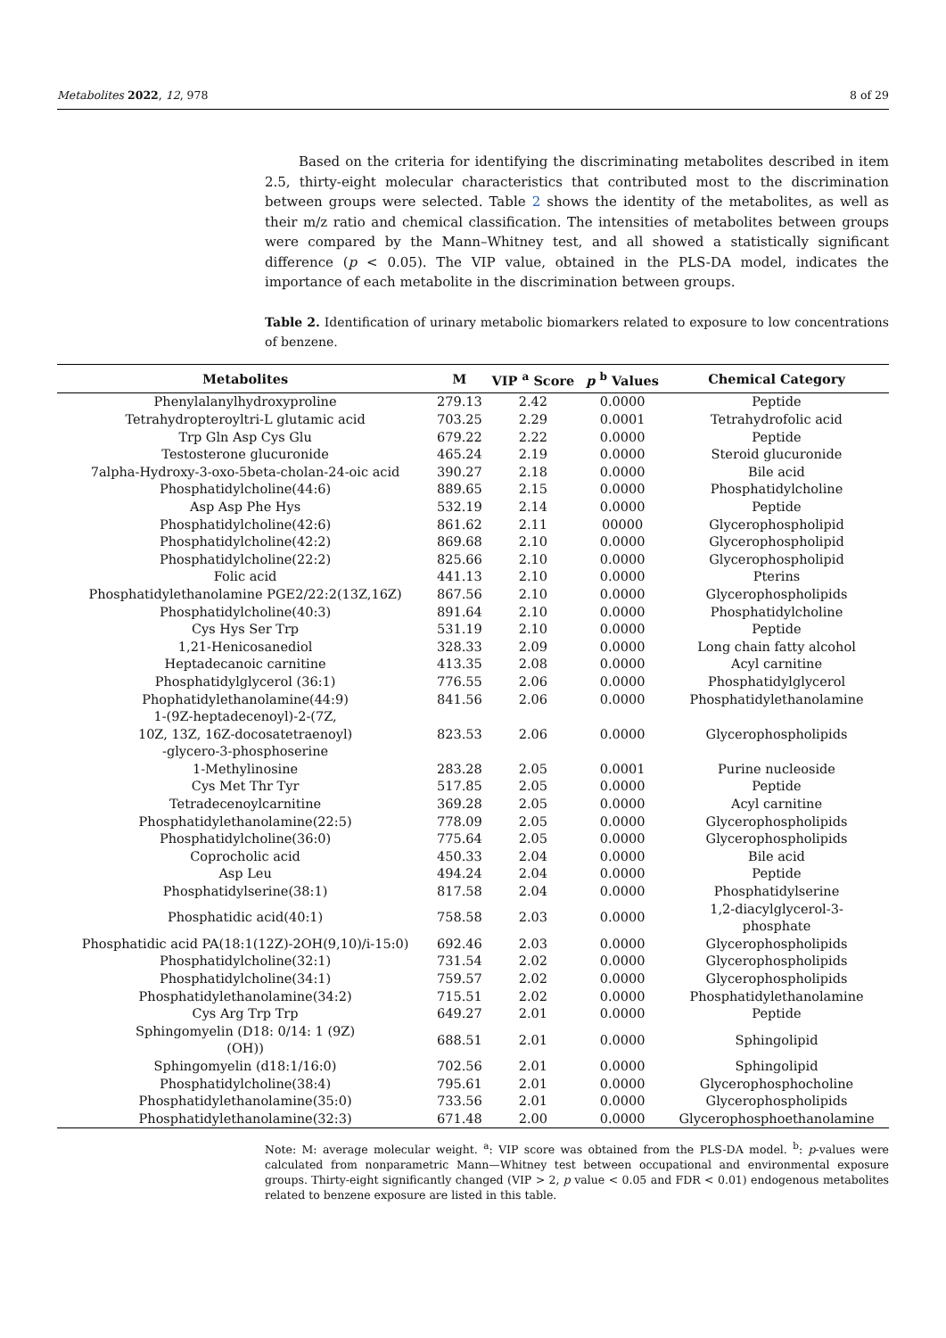Metabolites 2022, 12, 978 8 of 29
Based on the criteria for identifying the discriminating metabolites described in item 2.5, thirty-eight molecular characteristics that contributed most to the discrimination between groups were selected. Table 2 shows the identity of the metabolites, as well as their m/z ratio and chemical classification. The intensities of metabolites between groups were compared by the Mann–Whitney test, and all showed a statistically significant difference (p < 0.05). The VIP value, obtained in the PLS-DA model, indicates the importance of each metabolite in the discrimination between groups.
Table 2. Identification of urinary metabolic biomarkers related to exposure to low concentrations of benzene.
| Metabolites | M | VIP <sup>a</sup> Score | p <sup>b</sup> Values | Chemical Category |
| --- | --- | --- | --- | --- |
| Phenylalanylhydroxyproline | 279.13 | 2.42 | 0.0000 | Peptide |
| Tetrahydropteroyltri-L glutamic acid | 703.25 | 2.29 | 0.0001 | Tetrahydrofolic acid |
| Trp Gln Asp Cys Glu | 679.22 | 2.22 | 0.0000 | Peptide |
| Testosterone glucuronide | 465.24 | 2.19 | 0.0000 | Steroid glucuronide |
| 7alpha-Hydroxy-3-oxo-5beta-cholan-24-oic acid | 390.27 | 2.18 | 0.0000 | Bile acid |
| Phosphatidylcholine(44:6) | 889.65 | 2.15 | 0.0000 | Phosphatidylcholine |
| Asp Asp Phe Hys | 532.19 | 2.14 | 0.0000 | Peptide |
| Phosphatidylcholine(42:6) | 861.62 | 2.11 | 00000 | Glycerophospholipid |
| Phosphatidylcholine(42:2) | 869.68 | 2.10 | 0.0000 | Glycerophospholipid |
| Phosphatidylcholine(22:2) | 825.66 | 2.10 | 0.0000 | Glycerophospholipid |
| Folic acid | 441.13 | 2.10 | 0.0000 | Pterins |
| Phosphatidylethanolamine PGE2/22:2(13Z,16Z) | 867.56 | 2.10 | 0.0000 | Glycerophospholipids |
| Phosphatidylcholine(40:3) | 891.64 | 2.10 | 0.0000 | Phosphatidylcholine |
| Cys Hys Ser Trp | 531.19 | 2.10 | 0.0000 | Peptide |
| 1,21-Henicosanediol | 328.33 | 2.09 | 0.0000 | Long chain fatty alcohol |
| Heptadecanoic carnitine | 413.35 | 2.08 | 0.0000 | Acyl carnitine |
| Phosphatidylglycerol (36:1) | 776.55 | 2.06 | 0.0000 | Phosphatidylglycerol |
| Phophatidylethanolamine(44:9) | 841.56 | 2.06 | 0.0000 | Phosphatidylethanolamine |
| 1-(9Z-heptadecenoyl)-2-(7Z, 10Z, 13Z, 16Z-docosatetraenoyl) -glycero-3-phosphoserine | 823.53 | 2.06 | 0.0000 | Glycerophospholipids |
| 1-Methylinosine | 283.28 | 2.05 | 0.0001 | Purine nucleoside |
| Cys Met Thr Tyr | 517.85 | 2.05 | 0.0000 | Peptide |
| Tetradecenoylcarnitine | 369.28 | 2.05 | 0.0000 | Acyl carnitine |
| Phosphatidylethanolamine(22:5) | 778.09 | 2.05 | 0.0000 | Glycerophospholipids |
| Phosphatidylcholine(36:0) | 775.64 | 2.05 | 0.0000 | Glycerophospholipids |
| Coprocholic acid | 450.33 | 2.04 | 0.0000 | Bile acid |
| Asp Leu | 494.24 | 2.04 | 0.0000 | Peptide |
| Phosphatidylserine(38:1) | 817.58 | 2.04 | 0.0000 | Phosphatidylserine |
| Phosphatidic acid(40:1) | 758.58 | 2.03 | 0.0000 | 1,2-diacylglycerol-3- phosphate |
| Phosphatidic acid PA(18:1(12Z)-2OH(9,10)/i-15:0) | 692.46 | 2.03 | 0.0000 | Glycerophospholipids |
| Phosphatidylcholine(32:1) | 731.54 | 2.02 | 0.0000 | Glycerophospholipids |
| Phosphatidylcholine(34:1) | 759.57 | 2.02 | 0.0000 | Glycerophospholipids |
| Phosphatidylethanolamine(34:2) | 715.51 | 2.02 | 0.0000 | Phosphatidylethanolamine |
| Cys Arg Trp Trp | 649.27 | 2.01 | 0.0000 | Peptide |
| Sphingomyelin (D18: 0/14: 1 (9Z) (OH)) | 688.51 | 2.01 | 0.0000 | Sphingolipid |
| Sphingomyelin (d18:1/16:0) | 702.56 | 2.01 | 0.0000 | Sphingolipid |
| Phosphatidylcholine(38:4) | 795.61 | 2.01 | 0.0000 | Glycerophosphocholine |
| Phosphatidylethanolamine(35:0) | 733.56 | 2.01 | 0.0000 | Glycerophospholipids |
| Phosphatidylethanolamine(32:3) | 671.48 | 2.00 | 0.0000 | Glycerophosphoethanolamine |
Note: M: average molecular weight. <sup>a</sup>: VIP score was obtained from the PLS-DA model. <sup>b</sup>: p-values were calculated from nonparametric Mann—Whitney test between occupational and environmental exposure groups. Thirty-eight significantly changed (VIP > 2, p value < 0.05 and FDR < 0.01) endogenous metabolites related to benzene exposure are listed in this table.